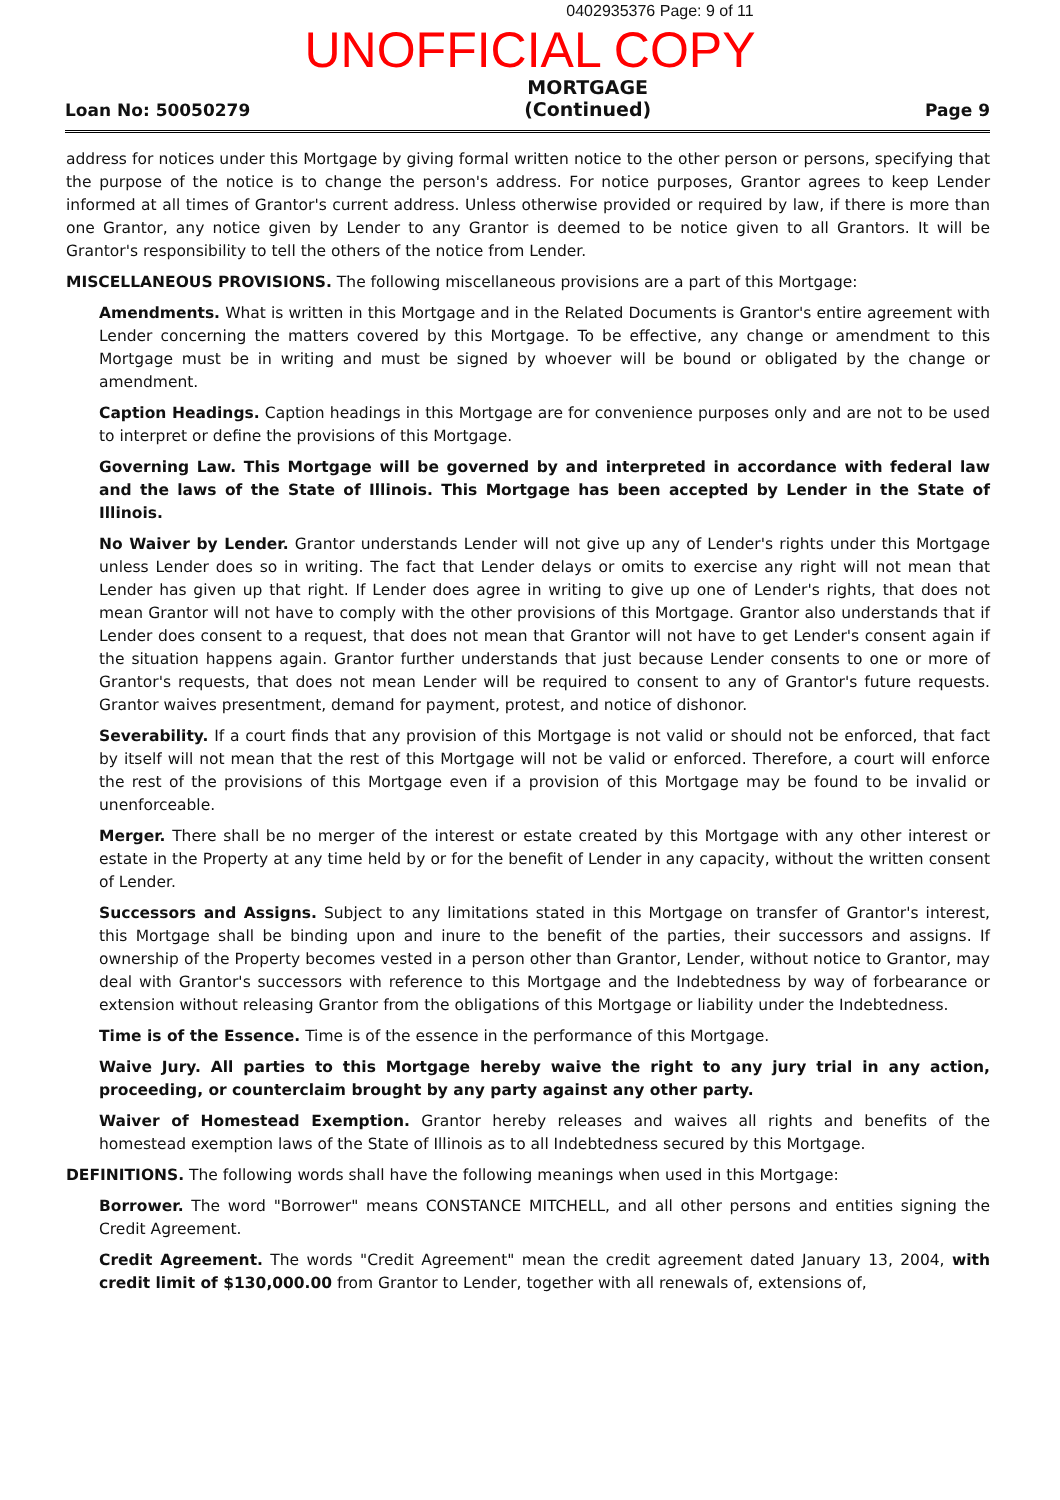0402935376 Page: 9 of 11
UNOFFICIAL COPY
Loan No: 50050279
MORTGAGE
(Continued)
Page 9
address for notices under this Mortgage by giving formal written notice to the other person or persons, specifying that the purpose of the notice is to change the person's address. For notice purposes, Grantor agrees to keep Lender informed at all times of Grantor's current address. Unless otherwise provided or required by law, if there is more than one Grantor, any notice given by Lender to any Grantor is deemed to be notice given to all Grantors. It will be Grantor's responsibility to tell the others of the notice from Lender.
MISCELLANEOUS PROVISIONS. The following miscellaneous provisions are a part of this Mortgage:
Amendments. What is written in this Mortgage and in the Related Documents is Grantor's entire agreement with Lender concerning the matters covered by this Mortgage. To be effective, any change or amendment to this Mortgage must be in writing and must be signed by whoever will be bound or obligated by the change or amendment.
Caption Headings. Caption headings in this Mortgage are for convenience purposes only and are not to be used to interpret or define the provisions of this Mortgage.
Governing Law. This Mortgage will be governed by and interpreted in accordance with federal law and the laws of the State of Illinois. This Mortgage has been accepted by Lender in the State of Illinois.
No Waiver by Lender. Grantor understands Lender will not give up any of Lender's rights under this Mortgage unless Lender does so in writing. The fact that Lender delays or omits to exercise any right will not mean that Lender has given up that right. If Lender does agree in writing to give up one of Lender's rights, that does not mean Grantor will not have to comply with the other provisions of this Mortgage. Grantor also understands that if Lender does consent to a request, that does not mean that Grantor will not have to get Lender's consent again if the situation happens again. Grantor further understands that just because Lender consents to one or more of Grantor's requests, that does not mean Lender will be required to consent to any of Grantor's future requests. Grantor waives presentment, demand for payment, protest, and notice of dishonor.
Severability. If a court finds that any provision of this Mortgage is not valid or should not be enforced, that fact by itself will not mean that the rest of this Mortgage will not be valid or enforced. Therefore, a court will enforce the rest of the provisions of this Mortgage even if a provision of this Mortgage may be found to be invalid or unenforceable.
Merger. There shall be no merger of the interest or estate created by this Mortgage with any other interest or estate in the Property at any time held by or for the benefit of Lender in any capacity, without the written consent of Lender.
Successors and Assigns. Subject to any limitations stated in this Mortgage on transfer of Grantor's interest, this Mortgage shall be binding upon and inure to the benefit of the parties, their successors and assigns. If ownership of the Property becomes vested in a person other than Grantor, Lender, without notice to Grantor, may deal with Grantor's successors with reference to this Mortgage and the Indebtedness by way of forbearance or extension without releasing Grantor from the obligations of this Mortgage or liability under the Indebtedness.
Time is of the Essence. Time is of the essence in the performance of this Mortgage.
Waive Jury. All parties to this Mortgage hereby waive the right to any jury trial in any action, proceeding, or counterclaim brought by any party against any other party.
Waiver of Homestead Exemption. Grantor hereby releases and waives all rights and benefits of the homestead exemption laws of the State of Illinois as to all Indebtedness secured by this Mortgage.
DEFINITIONS. The following words shall have the following meanings when used in this Mortgage:
Borrower. The word "Borrower" means CONSTANCE MITCHELL, and all other persons and entities signing the Credit Agreement.
Credit Agreement. The words "Credit Agreement" mean the credit agreement dated January 13, 2004, with credit limit of $130,000.00 from Grantor to Lender, together with all renewals of, extensions of,